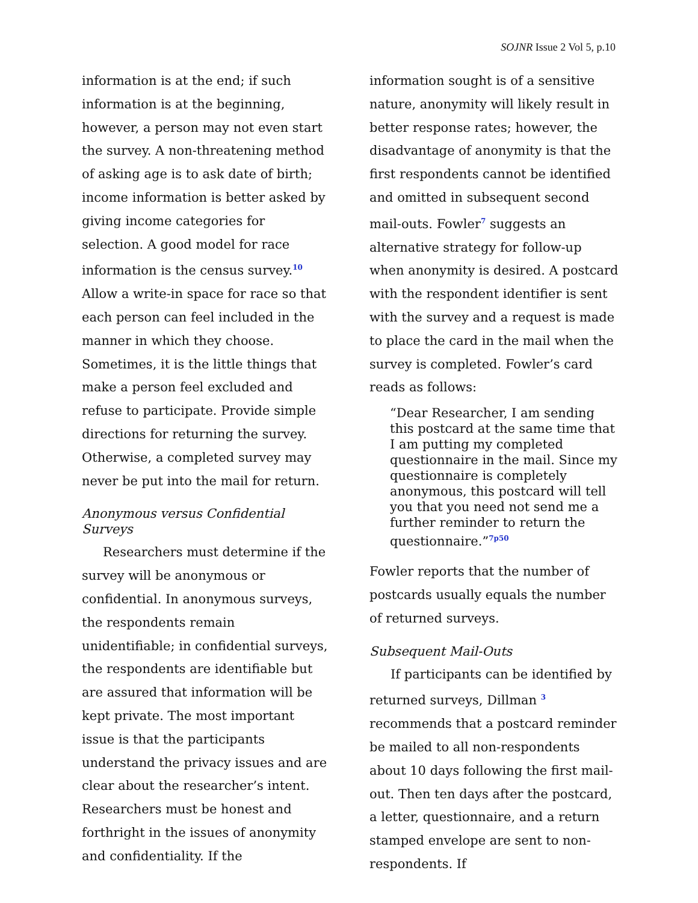SOJNR Issue 2 Vol 5, p.10
information is at the end; if such information is at the beginning, however, a person may not even start the survey. A non-threatening method of asking age is to ask date of birth; income information is better asked by giving income categories for selection. A good model for race information is the census survey.<sup>10</sup> Allow a write-in space for race so that each person can feel included in the manner in which they choose. Sometimes, it is the little things that make a person feel excluded and refuse to participate. Provide simple directions for returning the survey. Otherwise, a completed survey may never be put into the mail for return.
Anonymous versus Confidential Surveys
Researchers must determine if the survey will be anonymous or confidential. In anonymous surveys, the respondents remain unidentifiable; in confidential surveys, the respondents are identifiable but are assured that information will be kept private. The most important issue is that the participants understand the privacy issues and are clear about the researcher’s intent. Researchers must be honest and forthright in the issues of anonymity and confidentiality. If the
information sought is of a sensitive nature, anonymity will likely result in better response rates; however, the disadvantage of anonymity is that the first respondents cannot be identified and omitted in subsequent second mail-outs. Fowler<sup>7</sup> suggests an alternative strategy for follow-up when anonymity is desired. A postcard with the respondent identifier is sent with the survey and a request is made to place the card in the mail when the survey is completed. Fowler’s card reads as follows:
“Dear Researcher, I am sending this postcard at the same time that I am putting my completed questionnaire in the mail. Since my questionnaire is completely anonymous, this postcard will tell you that you need not send me a further reminder to return the questionnaire.”<sup>7p50</sup>
Fowler reports that the number of postcards usually equals the number of returned surveys.
Subsequent Mail-Outs
If participants can be identified by returned surveys, Dillman <sup>3</sup> recommends that a postcard reminder be mailed to all non-respondents about 10 days following the first mail-out. Then ten days after the postcard, a letter, questionnaire, and a return stamped envelope are sent to non-respondents. If